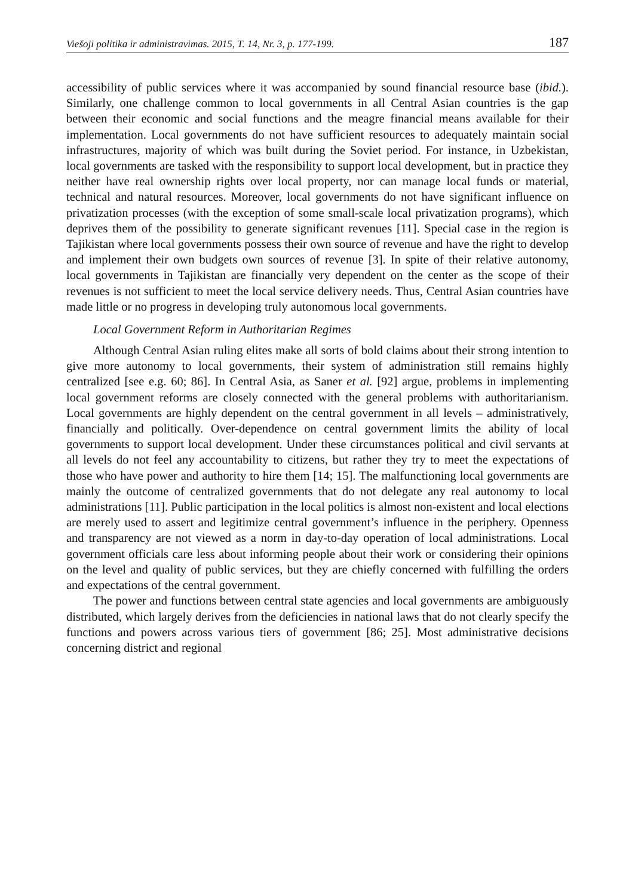Viešoji politika ir administravimas. 2015, T. 14, Nr. 3, p. 177-199. 187
accessibility of public services where it was accompanied by sound financial resource base (ibid.). Similarly, one challenge common to local governments in all Central Asian countries is the gap between their economic and social functions and the meagre financial means available for their implementation. Local governments do not have sufficient resources to adequately maintain social infrastructures, majority of which was built during the Soviet period. For instance, in Uzbekistan, local governments are tasked with the responsibility to support local development, but in practice they neither have real ownership rights over local property, nor can manage local funds or material, technical and natural resources. Moreover, local governments do not have significant influence on privatization processes (with the exception of some small-scale local privatization programs), which deprives them of the possibility to generate significant revenues [11]. Special case in the region is Tajikistan where local governments possess their own source of revenue and have the right to develop and implement their own budgets own sources of revenue [3]. In spite of their relative autonomy, local governments in Tajikistan are financially very dependent on the center as the scope of their revenues is not sufficient to meet the local service delivery needs. Thus, Central Asian countries have made little or no progress in developing truly autonomous local governments.
Local Government Reform in Authoritarian Regimes
Although Central Asian ruling elites make all sorts of bold claims about their strong intention to give more autonomy to local governments, their system of administration still remains highly centralized [see e.g. 60; 86]. In Central Asia, as Saner et al. [92] argue, problems in implementing local government reforms are closely connected with the general problems with authoritarianism. Local governments are highly dependent on the central government in all levels – administratively, financially and politically. Over-dependence on central government limits the ability of local governments to support local development. Under these circumstances political and civil servants at all levels do not feel any accountability to citizens, but rather they try to meet the expectations of those who have power and authority to hire them [14; 15]. The malfunctioning local governments are mainly the outcome of centralized governments that do not delegate any real autonomy to local administrations [11]. Public participation in the local politics is almost non-existent and local elections are merely used to assert and legitimize central government’s influence in the periphery. Openness and transparency are not viewed as a norm in day-to-day operation of local administrations. Local government officials care less about informing people about their work or considering their opinions on the level and quality of public services, but they are chiefly concerned with fulfilling the orders and expectations of the central government.
The power and functions between central state agencies and local governments are ambiguously distributed, which largely derives from the deficiencies in national laws that do not clearly specify the functions and powers across various tiers of government [86; 25]. Most administrative decisions concerning district and regional